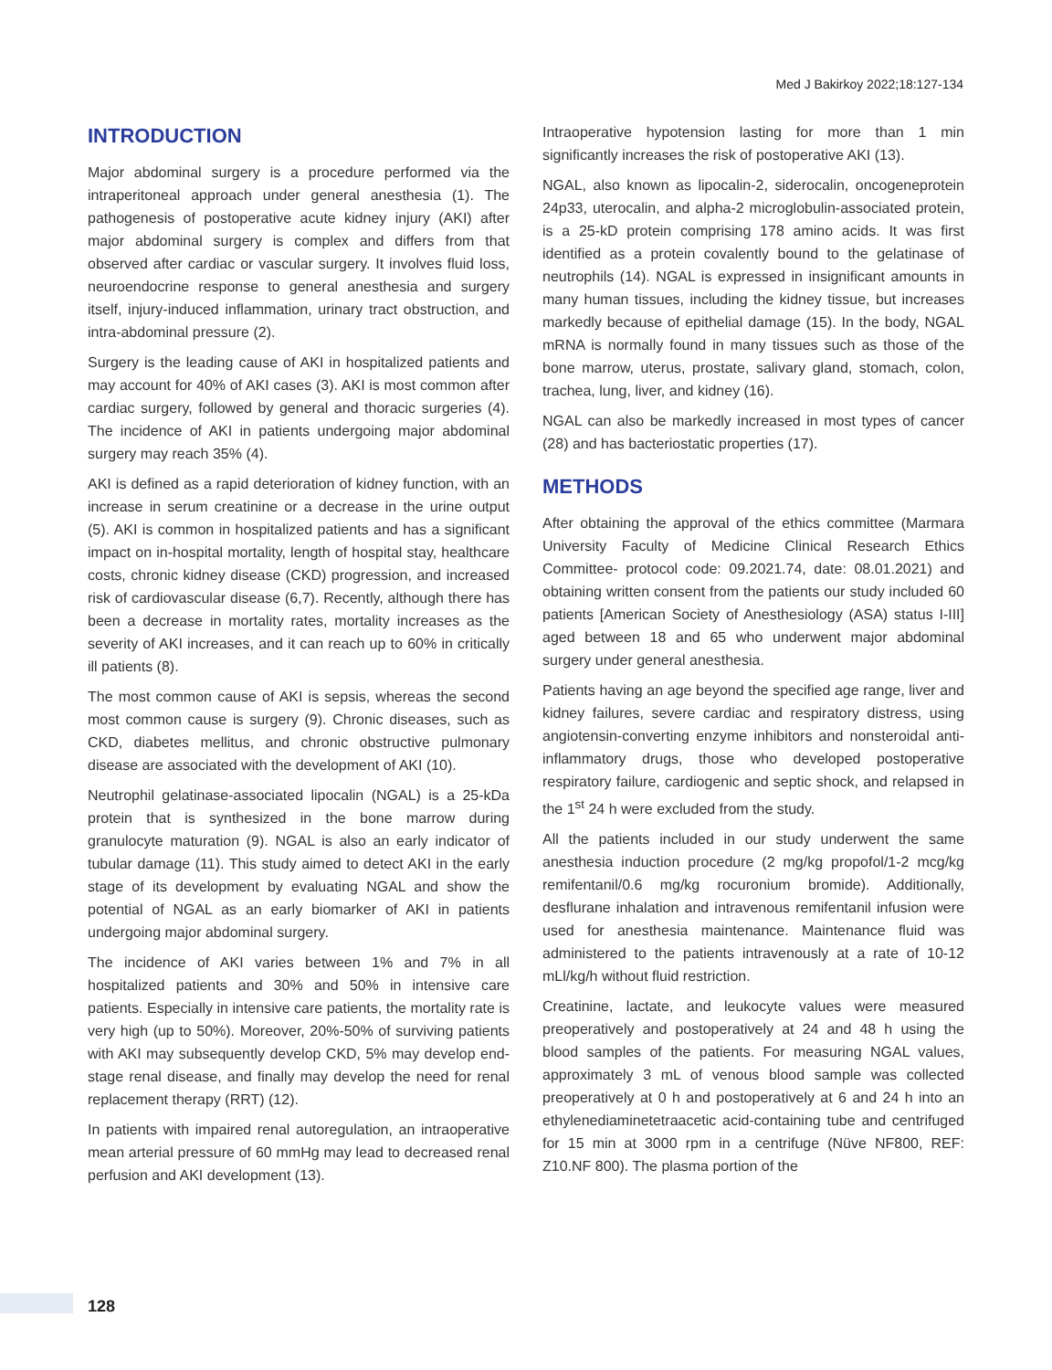Med J Bakirkoy 2022;18:127-134
INTRODUCTION
Major abdominal surgery is a procedure performed via the intraperitoneal approach under general anesthesia (1). The pathogenesis of postoperative acute kidney injury (AKI) after major abdominal surgery is complex and differs from that observed after cardiac or vascular surgery. It involves fluid loss, neuroendocrine response to general anesthesia and surgery itself, injury-induced inflammation, urinary tract obstruction, and intra-abdominal pressure (2).
Surgery is the leading cause of AKI in hospitalized patients and may account for 40% of AKI cases (3). AKI is most common after cardiac surgery, followed by general and thoracic surgeries (4). The incidence of AKI in patients undergoing major abdominal surgery may reach 35% (4).
AKI is defined as a rapid deterioration of kidney function, with an increase in serum creatinine or a decrease in the urine output (5). AKI is common in hospitalized patients and has a significant impact on in-hospital mortality, length of hospital stay, healthcare costs, chronic kidney disease (CKD) progression, and increased risk of cardiovascular disease (6,7). Recently, although there has been a decrease in mortality rates, mortality increases as the severity of AKI increases, and it can reach up to 60% in critically ill patients (8).
The most common cause of AKI is sepsis, whereas the second most common cause is surgery (9). Chronic diseases, such as CKD, diabetes mellitus, and chronic obstructive pulmonary disease are associated with the development of AKI (10).
Neutrophil gelatinase-associated lipocalin (NGAL) is a 25-kDa protein that is synthesized in the bone marrow during granulocyte maturation (9). NGAL is also an early indicator of tubular damage (11). This study aimed to detect AKI in the early stage of its development by evaluating NGAL and show the potential of NGAL as an early biomarker of AKI in patients undergoing major abdominal surgery.
The incidence of AKI varies between 1% and 7% in all hospitalized patients and 30% and 50% in intensive care patients. Especially in intensive care patients, the mortality rate is very high (up to 50%). Moreover, 20%-50% of surviving patients with AKI may subsequently develop CKD, 5% may develop end-stage renal disease, and finally may develop the need for renal replacement therapy (RRT) (12).
In patients with impaired renal autoregulation, an intraoperative mean arterial pressure of 60 mmHg may lead to decreased renal perfusion and AKI development (13).
Intraoperative hypotension lasting for more than 1 min significantly increases the risk of postoperative AKI (13).
NGAL, also known as lipocalin-2, siderocalin, oncogeneprotein 24p33, uterocalin, and alpha-2 microglobulin-associated protein, is a 25-kD protein comprising 178 amino acids. It was first identified as a protein covalently bound to the gelatinase of neutrophils (14). NGAL is expressed in insignificant amounts in many human tissues, including the kidney tissue, but increases markedly because of epithelial damage (15). In the body, NGAL mRNA is normally found in many tissues such as those of the bone marrow, uterus, prostate, salivary gland, stomach, colon, trachea, lung, liver, and kidney (16).
NGAL can also be markedly increased in most types of cancer (28) and has bacteriostatic properties (17).
METHODS
After obtaining the approval of the ethics committee (Marmara University Faculty of Medicine Clinical Research Ethics Committee- protocol code: 09.2021.74, date: 08.01.2021) and obtaining written consent from the patients our study included 60 patients [American Society of Anesthesiology (ASA) status I-III] aged between 18 and 65 who underwent major abdominal surgery under general anesthesia.
Patients having an age beyond the specified age range, liver and kidney failures, severe cardiac and respiratory distress, using angiotensin-converting enzyme inhibitors and nonsteroidal anti-inflammatory drugs, those who developed postoperative respiratory failure, cardiogenic and septic shock, and relapsed in the 1<sup>st</sup> 24 h were excluded from the study.
All the patients included in our study underwent the same anesthesia induction procedure (2 mg/kg propofol/1-2 mcg/kg remifentanil/0.6 mg/kg rocuronium bromide). Additionally, desflurane inhalation and intravenous remifentanil infusion were used for anesthesia maintenance. Maintenance fluid was administered to the patients intravenously at a rate of 10-12 mLl/kg/h without fluid restriction.
Creatinine, lactate, and leukocyte values were measured preoperatively and postoperatively at 24 and 48 h using the blood samples of the patients. For measuring NGAL values, approximately 3 mL of venous blood sample was collected preoperatively at 0 h and postoperatively at 6 and 24 h into an ethylenediaminetetraacetic acid-containing tube and centrifuged for 15 min at 3000 rpm in a centrifuge (Nüve NF800, REF: Z10.NF 800). The plasma portion of the
128